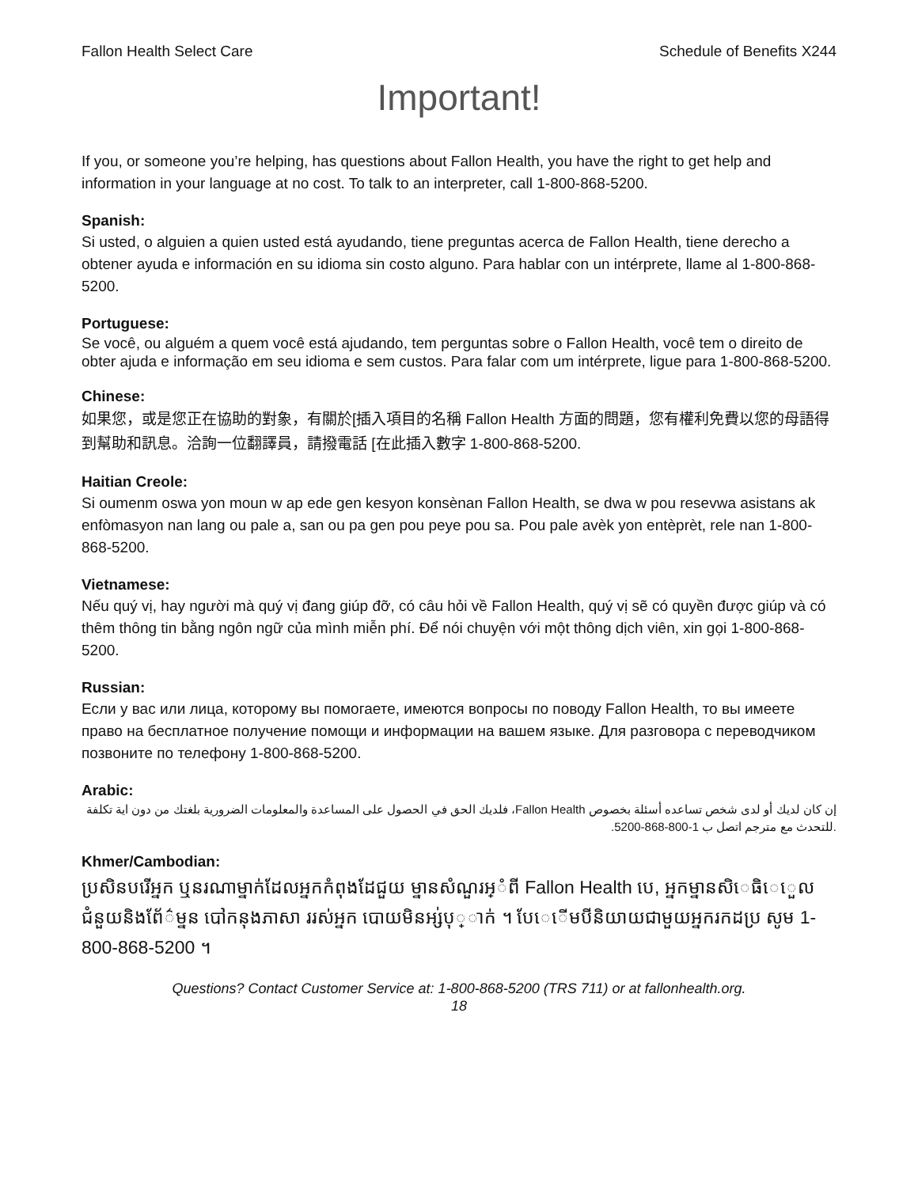Fallon Health Select Care Schedule of Benefits X244
Important!
If you, or someone you’re helping, has questions about Fallon Health, you have the right to get help and information in your language at no cost. To talk to an interpreter, call 1-800-868-5200.
Spanish:
Si usted, o alguien a quien usted está ayudando, tiene preguntas acerca de Fallon Health, tiene derecho a obtener ayuda e información en su idioma sin costo alguno. Para hablar con un intérprete, llame al 1-800-868-5200.
Portuguese:
Se você, ou alguém a quem você está ajudando, tem perguntas sobre o Fallon Health, você tem o direito de obter ajuda e informação em seu idioma e sem custos. Para falar com um intérprete, ligue para 1-800-868-5200.
Chinese:
如果您，或是您正在協助的對象，有關於[插入項目的名稱 Fallon Health 方面的問題，您有權利免費以您的母語得到幫助和訊息。洽詢一位翻譯員，請撥電話 [在此插入數字 1-800-868-5200.
Haitian Creole:
Si oumenm oswa yon moun w ap ede gen kesyon konsènan Fallon Health, se dwa w pou resevwa asistans ak enfòmasyon nan lang ou pale a, san ou pa gen pou peye pou sa. Pou pale avèk yon entèprèt, rele nan 1-800-868-5200.
Vietnamese:
Nếu quý vị, hay người mà quý vị đang giúp đỡ, có câu hỏi về Fallon Health, quý vị sẽ có quyền được giúp và có thêm thông tin bằng ngôn ngữ của mình miễn phí. Để nói chuyện với một thông dịch viên, xin gọi 1-800-868-5200.
Russian:
Если у вас или лица, которому вы помогаете, имеются вопросы по поводу Fallon Health, то вы имеете право на бесплатное получение помощи и информации на вашем языке. Для разговора с переводчиком позвоните по телефону 1-800-868-5200.
Arabic:
إن كان لديك أو لدى شخص تساعده أسئلة بخصوص Fallon Health، فلديك الحق في الحصول على المساعدة والمعلومات الضرورية بلغتك من دون اية تكلفة .للتحدث مع مترجم اتصل ب 1-800-868-5200.
Khmer/Cambodian:
ប្រសិនបរើអ្នក ឬនរណាម្នាក់ដែលអ្នកកំពុងដែជួយ ម្នានសំណួរអ្ំពី Fallon Health បេ, អ្នកម្នានសិេធិេេួលជំនួយនិងព័ែ៌ម្នន បៅកនុងភាសា ររស់អ្នក បោយមិនអ្ស់បុ្ាក់ ។ បែេើមបីនិយាយជាមួយអ្នករកដប្រ សូម 1-800-868-5200 ។
Questions? Contact Customer Service at: 1-800-868-5200 (TRS 711) or at fallonhealth.org.
18